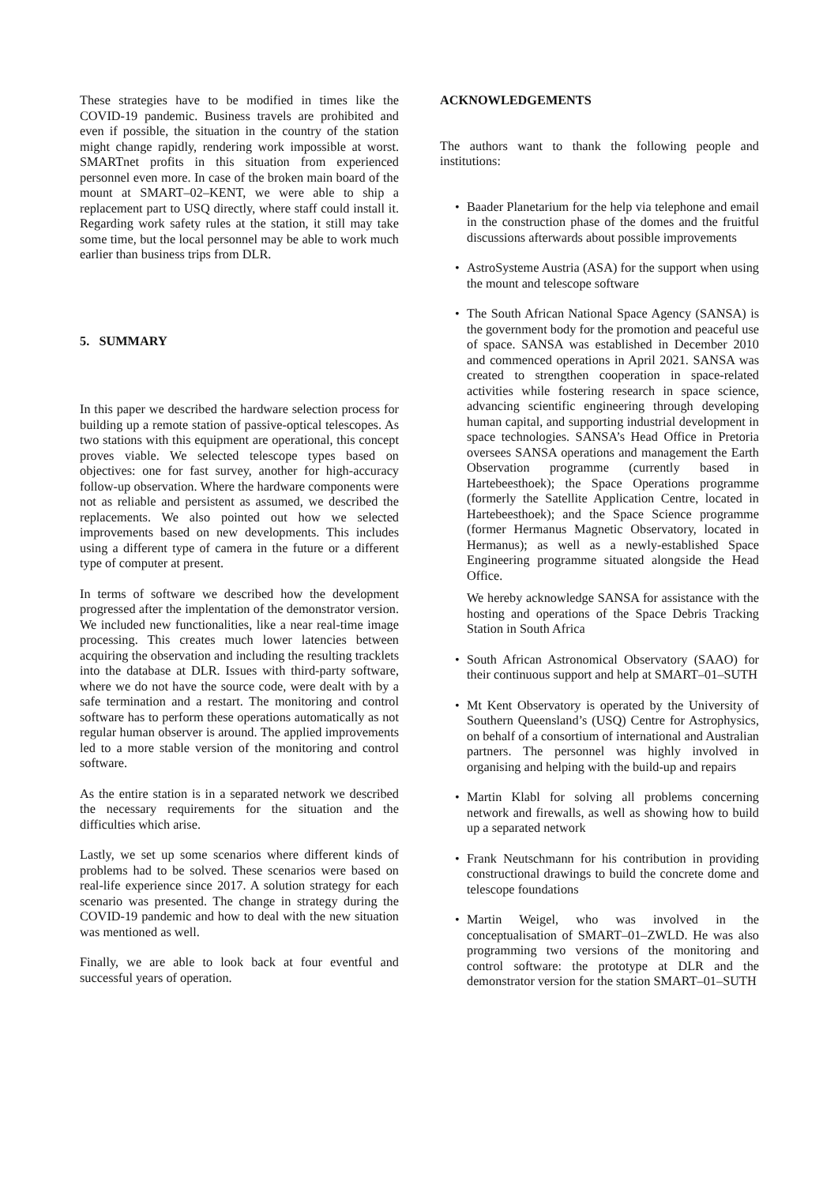These strategies have to be modified in times like the COVID-19 pandemic. Business travels are prohibited and even if possible, the situation in the country of the station might change rapidly, rendering work impossible at worst. SMARTnet profits in this situation from experienced personnel even more. In case of the broken main board of the mount at SMART–02–KENT, we were able to ship a replacement part to USQ directly, where staff could install it. Regarding work safety rules at the station, it still may take some time, but the local personnel may be able to work much earlier than business trips from DLR.
5. SUMMARY
In this paper we described the hardware selection process for building up a remote station of passive-optical telescopes. As two stations with this equipment are operational, this concept proves viable. We selected telescope types based on objectives: one for fast survey, another for high-accuracy follow-up observation. Where the hardware components were not as reliable and persistent as assumed, we described the replacements. We also pointed out how we selected improvements based on new developments. This includes using a different type of camera in the future or a different type of computer at present.
In terms of software we described how the development progressed after the implentation of the demonstrator version. We included new functionalities, like a near real-time image processing. This creates much lower latencies between acquiring the observation and including the resulting tracklets into the database at DLR. Issues with third-party software, where we do not have the source code, were dealt with by a safe termination and a restart. The monitoring and control software has to perform these operations automatically as not regular human observer is around. The applied improvements led to a more stable version of the monitoring and control software.
As the entire station is in a separated network we described the necessary requirements for the situation and the difficulties which arise.
Lastly, we set up some scenarios where different kinds of problems had to be solved. These scenarios were based on real-life experience since 2017. A solution strategy for each scenario was presented. The change in strategy during the COVID-19 pandemic and how to deal with the new situation was mentioned as well.
Finally, we are able to look back at four eventful and successful years of operation.
ACKNOWLEDGEMENTS
The authors want to thank the following people and institutions:
• Baader Planetarium for the help via telephone and email in the construction phase of the domes and the fruitful discussions afterwards about possible improvements
• AstroSysteme Austria (ASA) for the support when using the mount and telescope software
• The South African National Space Agency (SANSA) is the government body for the promotion and peaceful use of space. SANSA was established in December 2010 and commenced operations in April 2021. SANSA was created to strengthen cooperation in space-related activities while fostering research in space science, advancing scientific engineering through developing human capital, and supporting industrial development in space technologies. SANSA’s Head Office in Pretoria oversees SANSA operations and management the Earth Observation programme (currently based in Hartebeesthoek); the Space Operations programme (formerly the Satellite Application Centre, located in Hartebeesthoek); and the Space Science programme (former Hermanus Magnetic Observatory, located in Hermanus); as well as a newly-established Space Engineering programme situated alongside the Head Office.
We hereby acknowledge SANSA for assistance with the hosting and operations of the Space Debris Tracking Station in South Africa
• South African Astronomical Observatory (SAAO) for their continuous support and help at SMART–01–SUTH
• Mt Kent Observatory is operated by the University of Southern Queensland’s (USQ) Centre for Astrophysics, on behalf of a consortium of international and Australian partners. The personnel was highly involved in organising and helping with the build-up and repairs
• Martin Klabl for solving all problems concerning network and firewalls, as well as showing how to build up a separated network
• Frank Neutschmann for his contribution in providing constructional drawings to build the concrete dome and telescope foundations
• Martin Weigel, who was involved in the conceptualisation of SMART–01–ZWLD. He was also programming two versions of the monitoring and control software: the prototype at DLR and the demonstrator version for the station SMART–01–SUTH